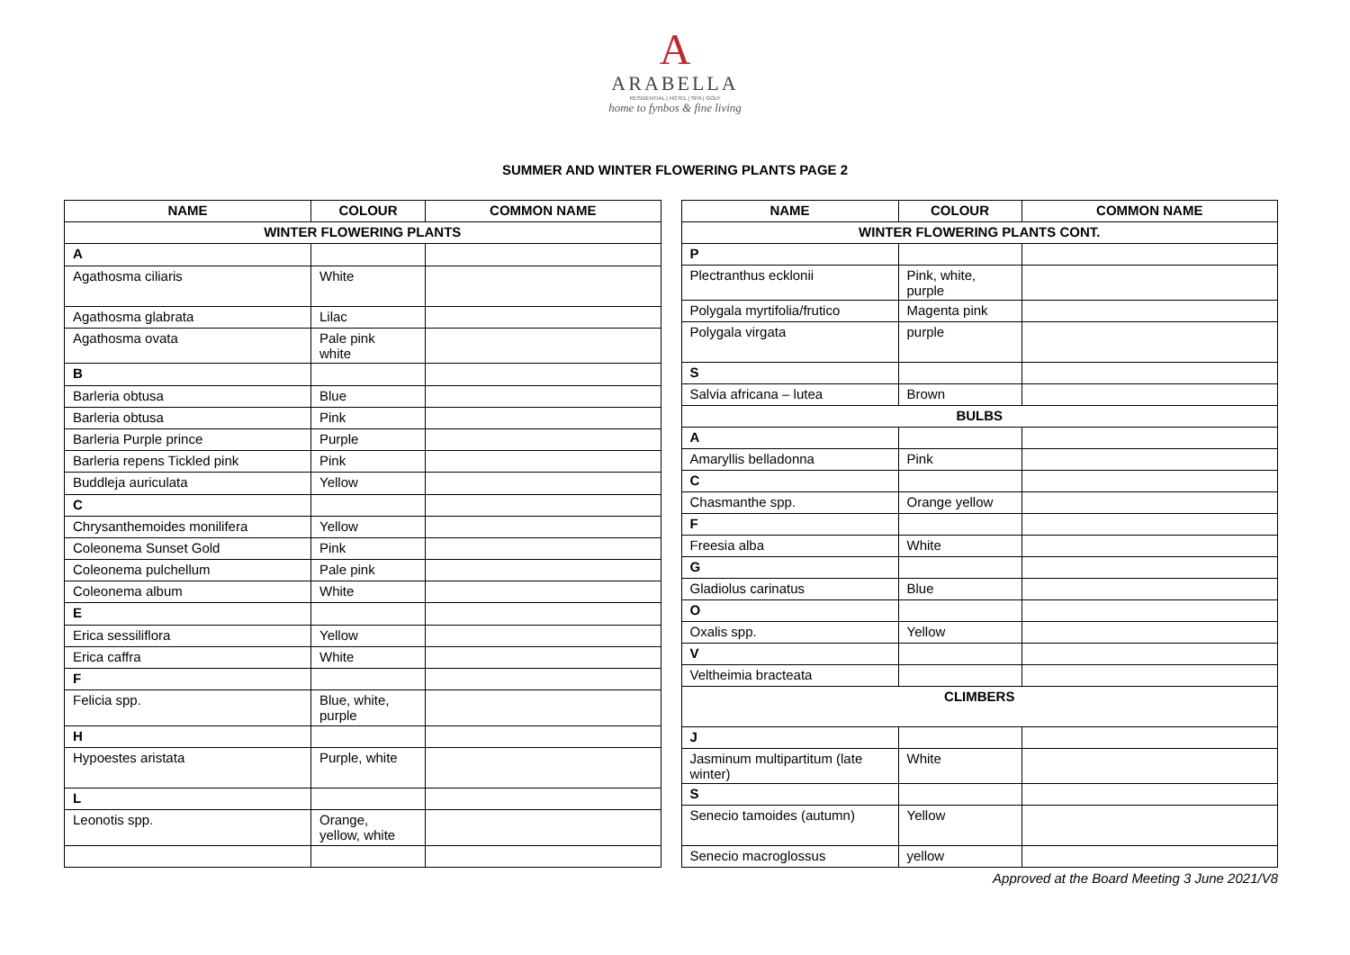A
ARABELLA
RESIDENTIAL | HOTEL | SPA | GOLF
home to fynbos & fine living
SUMMER AND WINTER FLOWERING PLANTS PAGE 2
| NAME | COLOUR | COMMON NAME |
| --- | --- | --- |
| WINTER FLOWERING PLANTS | | |
| A | | |
| Agathosma ciliaris | White | |
| Agathosma glabrata | Lilac | |
| Agathosma ovata | Pale pink white | |
| B | | |
| Barleria obtusa | Blue | |
| Barleria obtusa | Pink | |
| Barleria Purple prince | Purple | |
| Barleria repens Tickled pink | Pink | |
| Buddleja auriculata | Yellow | |
| C | | |
| Chrysanthemoides monilifera | Yellow | |
| Coleonema Sunset Gold | Pink | |
| Coleonema pulchellum | Pale pink | |
| Coleonema album | White | |
| E | | |
| Erica sessiliflora | Yellow | |
| Erica caffra | White | |
| F | | |
| Felicia spp. | Blue, white, purple | |
| H | | |
| Hypoestes aristata | Purple, white | |
| L | | |
| Leonotis spp. | Orange, yellow, white | |
| NAME | COLOUR | COMMON NAME |
| --- | --- | --- |
| WINTER FLOWERING PLANTS CONT. | | |
| P | | |
| Plectranthus ecklonii | Pink, white, purple | |
| Polygala myrtifolia/frutico | Magenta pink | |
| Polygala virgata | purple | |
| S | | |
| Salvia africana – lutea | Brown | |
| BULBS | | |
| A | | |
| Amaryllis belladonna | Pink | |
| C | | |
| Chasmanthe spp. | Orange yellow | |
| F | | |
| Freesia alba | White | |
| G | | |
| Gladiolus carinatus | Blue | |
| O | | |
| Oxalis spp. | Yellow | |
| V | | |
| Veltheimia bracteata | | |
| CLIMBERS | | |
| J | | |
| Jasminum multipartitum (late winter) | White | |
| S | | |
| Senecio tamoides (autumn) | Yellow | |
| Senecio macroglossus | yellow | |
Approved at the Board Meeting 3 June 2021/V8